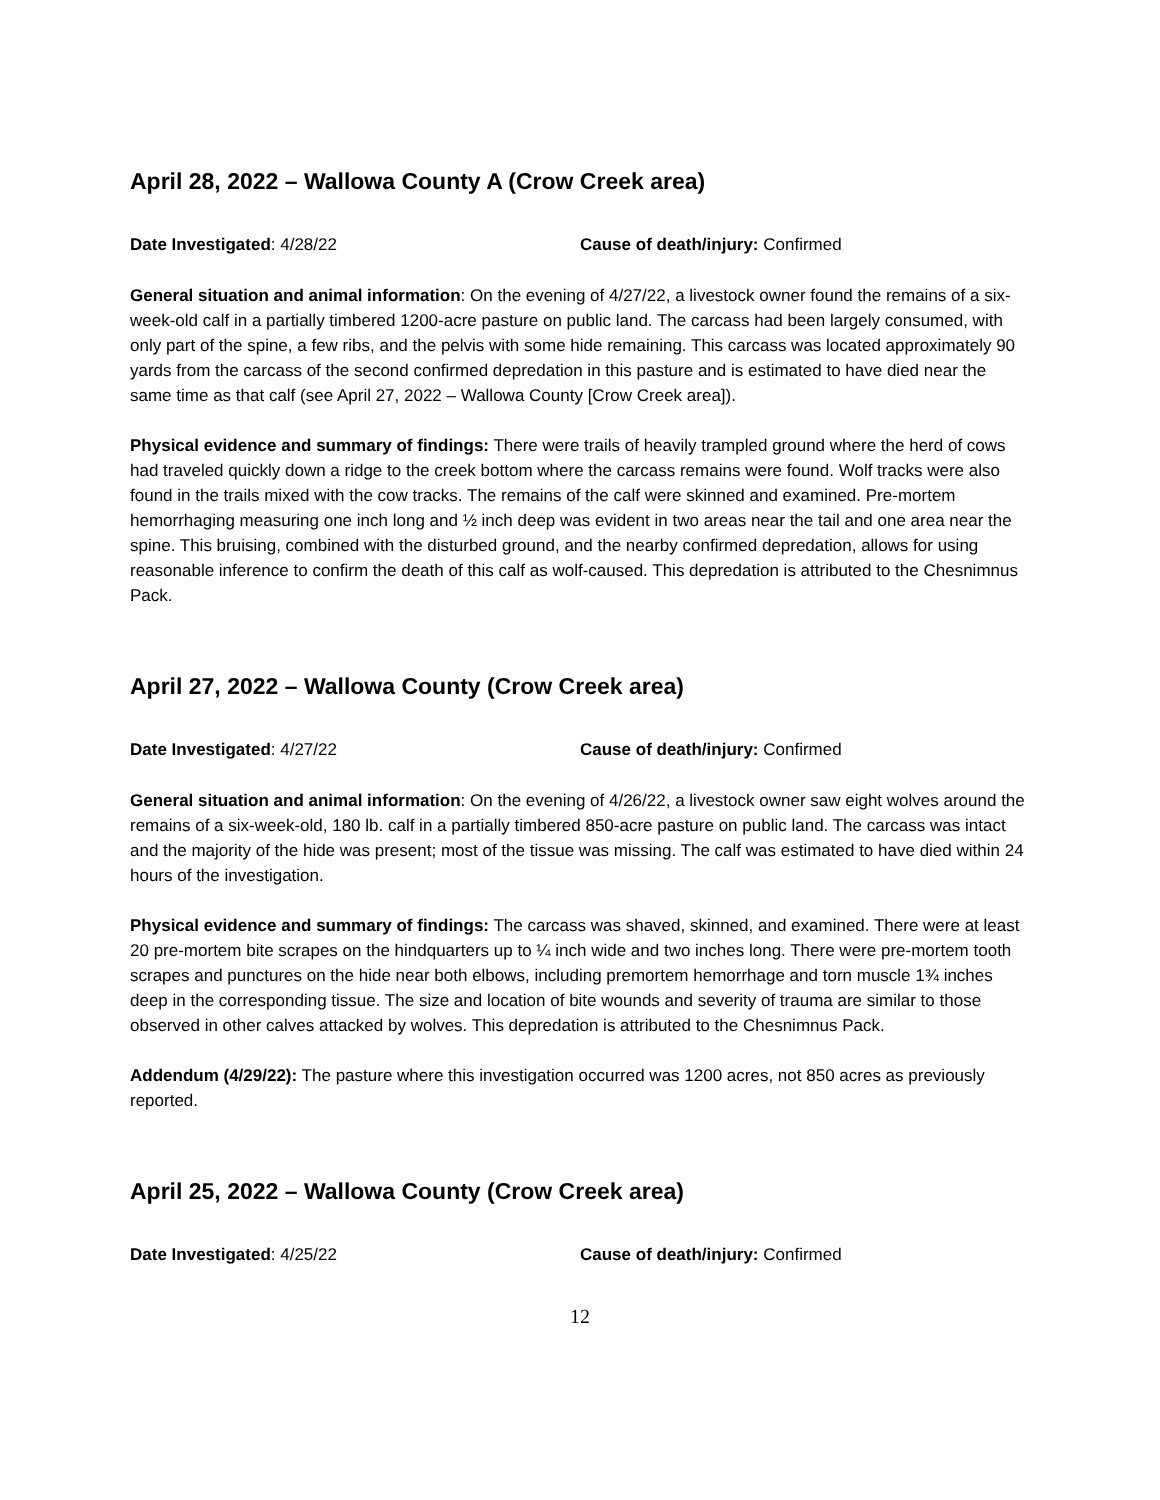April 28, 2022 – Wallowa County A (Crow Creek area)
Date Investigated: 4/28/22 Cause of death/injury: Confirmed
General situation and animal information: On the evening of 4/27/22, a livestock owner found the remains of a six-week-old calf in a partially timbered 1200-acre pasture on public land. The carcass had been largely consumed, with only part of the spine, a few ribs, and the pelvis with some hide remaining. This carcass was located approximately 90 yards from the carcass of the second confirmed depredation in this pasture and is estimated to have died near the same time as that calf (see April 27, 2022 – Wallowa County [Crow Creek area]).
Physical evidence and summary of findings: There were trails of heavily trampled ground where the herd of cows had traveled quickly down a ridge to the creek bottom where the carcass remains were found. Wolf tracks were also found in the trails mixed with the cow tracks. The remains of the calf were skinned and examined. Pre-mortem hemorrhaging measuring one inch long and ½ inch deep was evident in two areas near the tail and one area near the spine. This bruising, combined with the disturbed ground, and the nearby confirmed depredation, allows for using reasonable inference to confirm the death of this calf as wolf-caused. This depredation is attributed to the Chesnimnus Pack.
April 27, 2022 – Wallowa County (Crow Creek area)
Date Investigated: 4/27/22 Cause of death/injury: Confirmed
General situation and animal information: On the evening of 4/26/22, a livestock owner saw eight wolves around the remains of a six-week-old, 180 lb. calf in a partially timbered 850-acre pasture on public land. The carcass was intact and the majority of the hide was present; most of the tissue was missing. The calf was estimated to have died within 24 hours of the investigation.
Physical evidence and summary of findings: The carcass was shaved, skinned, and examined. There were at least 20 pre-mortem bite scrapes on the hindquarters up to ¼ inch wide and two inches long. There were pre-mortem tooth scrapes and punctures on the hide near both elbows, including premortem hemorrhage and torn muscle 1¾ inches deep in the corresponding tissue. The size and location of bite wounds and severity of trauma are similar to those observed in other calves attacked by wolves. This depredation is attributed to the Chesnimnus Pack.
Addendum (4/29/22): The pasture where this investigation occurred was 1200 acres, not 850 acres as previously reported.
April 25, 2022 – Wallowa County (Crow Creek area)
Date Investigated: 4/25/22 Cause of death/injury: Confirmed
12